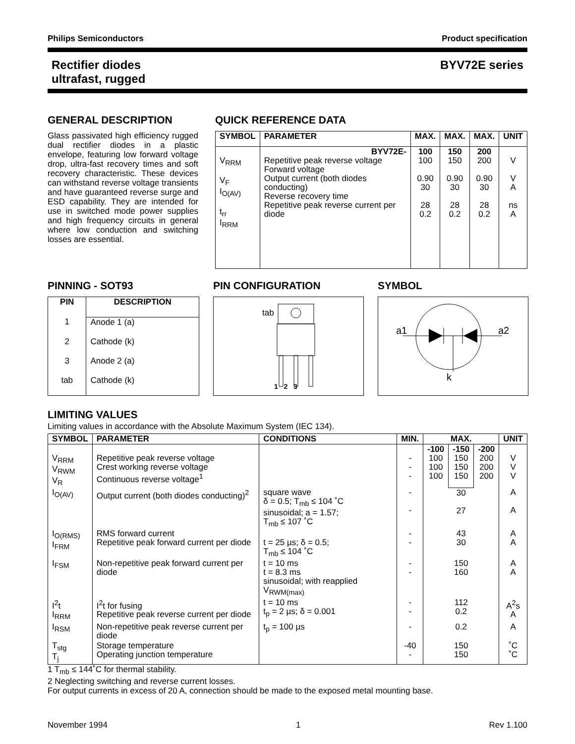Philips Semiconductors Product specification
Rectifier diodes
ultrafast, rugged BYV72E series
GENERAL DESCRIPTION
Glass passivated high efficiency rugged dual rectifier diodes in a plastic envelope, featuring low forward voltage drop, ultra-fast recovery times and soft recovery characteristic. These devices can withstand reverse voltage transients and have guaranteed reverse surge and ESD capability. They are intended for use in switched mode power supplies and high frequency circuits in general where low conduction and switching losses are essential.
QUICK REFERENCE DATA
| SYMBOL | PARAMETER | MAX. | MAX. | MAX. | UNIT |
| --- | --- | --- | --- | --- | --- |
| V<sub>RRM</sub> V<sub>F</sub> I<sub>O(AV)</sub> t<sub>rr</sub> I<sub>RRM</sub> | BYV72E- Repetitive peak reverse voltage Forward voltage Output current (both diodes conducting) Reverse recovery time Repetitive peak reverse current per diode | 100 100 0.90 30 28 0.2 | 150 150 0.90 30 28 0.2 | 200 200 0.90 30 28 0.2 | V V A ns A |
PINNING - SOT93
| PIN | DESCRIPTION |
| --- | --- |
| 1 | Anode 1 (a) |
| 2 | Cathode (k) |
| 3 | Anode 2 (a) |
| tab | Cathode (k) |
PIN CONFIGURATION
tab
1 2 3
SYMBOL
a1 a2
k
LIMITING VALUES
Limiting values in accordance with the Absolute Maximum System (IEC 134).
| SYMBOL | PARAMETER | CONDITIONS | MIN. | MAX. | | | UNIT |
| --- | --- | --- | --- | --- | --- | --- | --- |
| V<sub>RRM</sub> V<sub>RWM</sub> V<sub>R</sub> | Repetitive peak reverse voltage Crest working reverse voltage Continuous reverse voltage<sup>1</sup> | | - - - | -100 100 100 100 | -150 150 150 150 | -200 200 200 200 | V V V |
| I<sub>O(AV)</sub> | Output current (both diodes conducting)<sup>2</sup> | square wave δ = 0.5; T<sub>mb</sub> ≤ 104 ˚C sinusoidal; a = 1.57; T<sub>mb</sub> ≤ 107 ˚C | - - | 30 27 | | | A A |
| I<sub>O(RMS)</sub> I<sub>FRM</sub> | RMS forward current Repetitive peak forward current per diode | t = 25 µs; δ = 0.5; T<sub>mb</sub> ≤ 104 ˚C | - - | 43 30 | | | A A |
| I<sub>FSM</sub> | Non-repetitive peak forward current per diode | t = 10 ms t = 8.3 ms sinusoidal; with reapplied V<sub>RWM(max)</sub> | - - | 150 160 | | | A A |
| I<sup>2</sup>t I<sub>RRM</sub> | I<sup>2</sup>t for fusing Repetitive peak reverse current per diode | t = 10 ms t<sub>p</sub> = 2 µs; δ = 0.001 | - - | 112 0.2 | | | A<sup>2</sup>s A |
| I<sub>RSM</sub> | Non-repetitive peak reverse current per diode | t<sub>p</sub> = 100 µs | - | 0.2 | | | A |
| T<sub>stg</sub> T<sub>j</sub> | Storage temperature Operating junction temperature | | -40 - | 150 150 | | | ˚C ˚C |
1 T<sub>mb</sub> ≤ 144˚C for thermal stability.
2 Neglecting switching and reverse current losses.
For output currents in excess of 20 A, connection should be made to the exposed metal mounting base.
November 1994 1 Rev 1.100